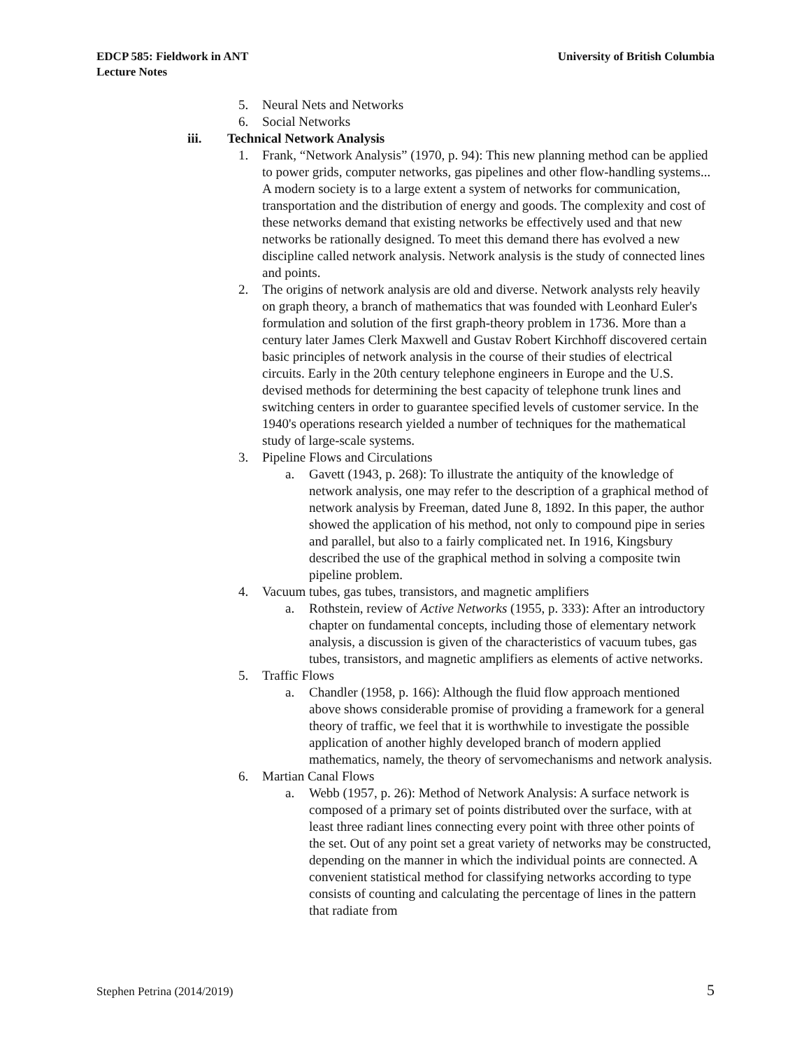EDCP 585: Fieldwork in ANT
Lecture Notes
University of British Columbia
5. Neural Nets and Networks
6. Social Networks
iii. Technical Network Analysis
1. Frank, “Network Analysis” (1970, p. 94): This new planning method can be applied to power grids, computer networks, gas pipelines and other flow-handling systems... A modern society is to a large extent a system of networks for communication, transportation and the distribution of energy and goods. The complexity and cost of these networks demand that existing networks be effectively used and that new networks be rationally designed. To meet this demand there has evolved a new discipline called network analysis. Network analysis is the study of connected lines and points.
2. The origins of network analysis are old and diverse. Network analysts rely heavily on graph theory, a branch of mathematics that was founded with Leonhard Euler's formulation and solution of the first graph-theory problem in 1736. More than a century later James Clerk Maxwell and Gustav Robert Kirchhoff discovered certain basic principles of network analysis in the course of their studies of electrical circuits. Early in the 20th century telephone engineers in Europe and the U.S. devised methods for determining the best capacity of telephone trunk lines and switching centers in order to guarantee specified levels of customer service. In the 1940's operations research yielded a number of techniques for the mathematical study of large-scale systems.
3. Pipeline Flows and Circulations
a. Gavett (1943, p. 268): To illustrate the antiquity of the knowledge of network analysis, one may refer to the description of a graphical method of network analysis by Freeman, dated June 8, 1892. In this paper, the author showed the application of his method, not only to compound pipe in series and parallel, but also to a fairly complicated net. In 1916, Kingsbury described the use of the graphical method in solving a composite twin pipeline problem.
4. Vacuum tubes, gas tubes, transistors, and magnetic amplifiers
a. Rothstein, review of Active Networks (1955, p. 333): After an introductory chapter on fundamental concepts, including those of elementary network analysis, a discussion is given of the characteristics of vacuum tubes, gas tubes, transistors, and magnetic amplifiers as elements of active networks.
5. Traffic Flows
a. Chandler (1958, p. 166): Although the fluid flow approach mentioned above shows considerable promise of providing a framework for a general theory of traffic, we feel that it is worthwhile to investigate the possible application of another highly developed branch of modern applied mathematics, namely, the theory of servomechanisms and network analysis.
6. Martian Canal Flows
a. Webb (1957, p. 26): Method of Network Analysis: A surface network is composed of a primary set of points distributed over the surface, with at least three radiant lines connecting every point with three other points of the set. Out of any point set a great variety of networks may be constructed, depending on the manner in which the individual points are connected. A convenient statistical method for classifying networks according to type consists of counting and calculating the percentage of lines in the pattern that radiate from
Stephen Petrina (2014/2019) 5